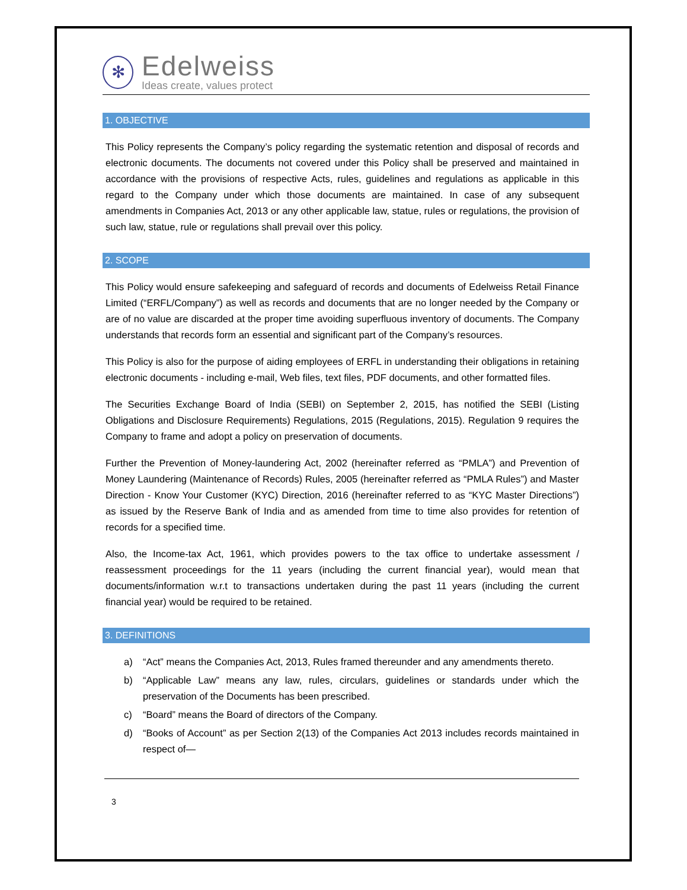✻
Edelweiss
Ideas create, values protect
1. OBJECTIVE
This Policy represents the Company’s policy regarding the systematic retention and disposal of records and electronic documents. The documents not covered under this Policy shall be preserved and maintained in accordance with the provisions of respective Acts, rules, guidelines and regulations as applicable in this regard to the Company under which those documents are maintained. In case of any subsequent amendments in Companies Act, 2013 or any other applicable law, statue, rules or regulations, the provision of such law, statue, rule or regulations shall prevail over this policy.
2. SCOPE
This Policy would ensure safekeeping and safeguard of records and documents of Edelweiss Retail Finance Limited (“ERFL/Company”) as well as records and documents that are no longer needed by the Company or are of no value are discarded at the proper time avoiding superfluous inventory of documents. The Company understands that records form an essential and significant part of the Company’s resources.
This Policy is also for the purpose of aiding employees of ERFL in understanding their obligations in retaining electronic documents - including e-mail, Web files, text files, PDF documents, and other formatted files.
The Securities Exchange Board of India (SEBI) on September 2, 2015, has notified the SEBI (Listing Obligations and Disclosure Requirements) Regulations, 2015 (Regulations, 2015). Regulation 9 requires the Company to frame and adopt a policy on preservation of documents.
Further the Prevention of Money-laundering Act, 2002 (hereinafter referred as “PMLA”) and Prevention of Money Laundering (Maintenance of Records) Rules, 2005 (hereinafter referred as “PMLA Rules”) and Master Direction - Know Your Customer (KYC) Direction, 2016 (hereinafter referred to as “KYC Master Directions”) as issued by the Reserve Bank of India and as amended from time to time also provides for retention of records for a specified time.
Also, the Income-tax Act, 1961, which provides powers to the tax office to undertake assessment / reassessment proceedings for the 11 years (including the current financial year), would mean that documents/information w.r.t to transactions undertaken during the past 11 years (including the current financial year) would be required to be retained.
3. DEFINITIONS
a) “Act” means the Companies Act, 2013, Rules framed thereunder and any amendments thereto.
b) “Applicable Law” means any law, rules, circulars, guidelines or standards under which the preservation of the Documents has been prescribed.
c) “Board” means the Board of directors of the Company.
d) “Books of Account” as per Section 2(13) of the Companies Act 2013 includes records maintained in respect of—
3